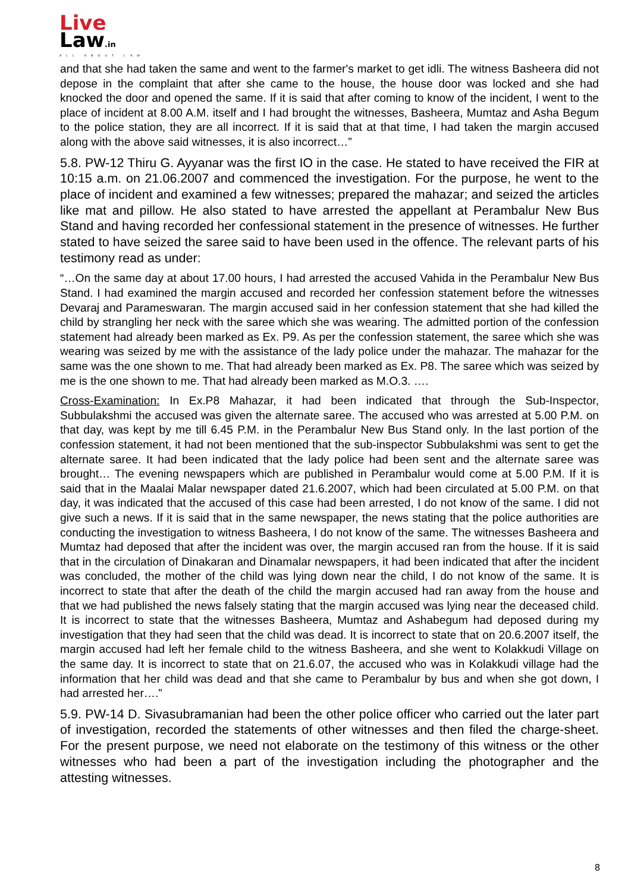Live
Law.in
ALL ABOUT LAW
and that she had taken the same and went to the farmer's market to get idli. The witness Basheera did not depose in the complaint that after she came to the house, the house door was locked and she had knocked the door and opened the same. If it is said that after coming to know of the incident, I went to the place of incident at 8.00 A.M. itself and I had brought the witnesses, Basheera, Mumtaz and Asha Begum to the police station, they are all incorrect. If it is said that at that time, I had taken the margin accused along with the above said witnesses, it is also incorrect…”
5.8. PW-12 Thiru G. Ayyanar was the first IO in the case. He stated to have received the FIR at 10:15 a.m. on 21.06.2007 and commenced the investigation. For the purpose, he went to the place of incident and examined a few witnesses; prepared the mahazar; and seized the articles like mat and pillow. He also stated to have arrested the appellant at Perambalur New Bus Stand and having recorded her confessional statement in the presence of witnesses. He further stated to have seized the saree said to have been used in the offence. The relevant parts of his testimony read as under:
“…On the same day at about 17.00 hours, I had arrested the accused Vahida in the Perambalur New Bus Stand. I had examined the margin accused and recorded her confession statement before the witnesses Devaraj and Parameswaran. The margin accused said in her confession statement that she had killed the child by strangling her neck with the saree which she was wearing. The admitted portion of the confession statement had already been marked as Ex. P9. As per the confession statement, the saree which she was wearing was seized by me with the assistance of the lady police under the mahazar. The mahazar for the same was the one shown to me. That had already been marked as Ex. P8. The saree which was seized by me is the one shown to me. That had already been marked as M.O.3. ….
Cross-Examination: In Ex.P8 Mahazar, it had been indicated that through the Sub-Inspector, Subbulakshmi the accused was given the alternate saree. The accused who was arrested at 5.00 P.M. on that day, was kept by me till 6.45 P.M. in the Perambalur New Bus Stand only. In the last portion of the confession statement, it had not been mentioned that the sub-inspector Subbulakshmi was sent to get the alternate saree. It had been indicated that the lady police had been sent and the alternate saree was brought… The evening newspapers which are published in Perambalur would come at 5.00 P.M. If it is said that in the Maalai Malar newspaper dated 21.6.2007, which had been circulated at 5.00 P.M. on that day, it was indicated that the accused of this case had been arrested, I do not know of the same. I did not give such a news. If it is said that in the same newspaper, the news stating that the police authorities are conducting the investigation to witness Basheera, I do not know of the same. The witnesses Basheera and Mumtaz had deposed that after the incident was over, the margin accused ran from the house. If it is said that in the circulation of Dinakaran and Dinamalar newspapers, it had been indicated that after the incident was concluded, the mother of the child was lying down near the child, I do not know of the same. It is incorrect to state that after the death of the child the margin accused had ran away from the house and that we had published the news falsely stating that the margin accused was lying near the deceased child. It is incorrect to state that the witnesses Basheera, Mumtaz and Ashabegum had deposed during my investigation that they had seen that the child was dead. It is incorrect to state that on 20.6.2007 itself, the margin accused had left her female child to the witness Basheera, and she went to Kolakkudi Village on the same day. It is incorrect to state that on 21.6.07, the accused who was in Kolakkudi village had the information that her child was dead and that she came to Perambalur by bus and when she got down, I had arrested her….”
5.9. PW-14 D. Sivasubramanian had been the other police officer who carried out the later part of investigation, recorded the statements of other witnesses and then filed the charge-sheet. For the present purpose, we need not elaborate on the testimony of this witness or the other witnesses who had been a part of the investigation including the photographer and the attesting witnesses.
8